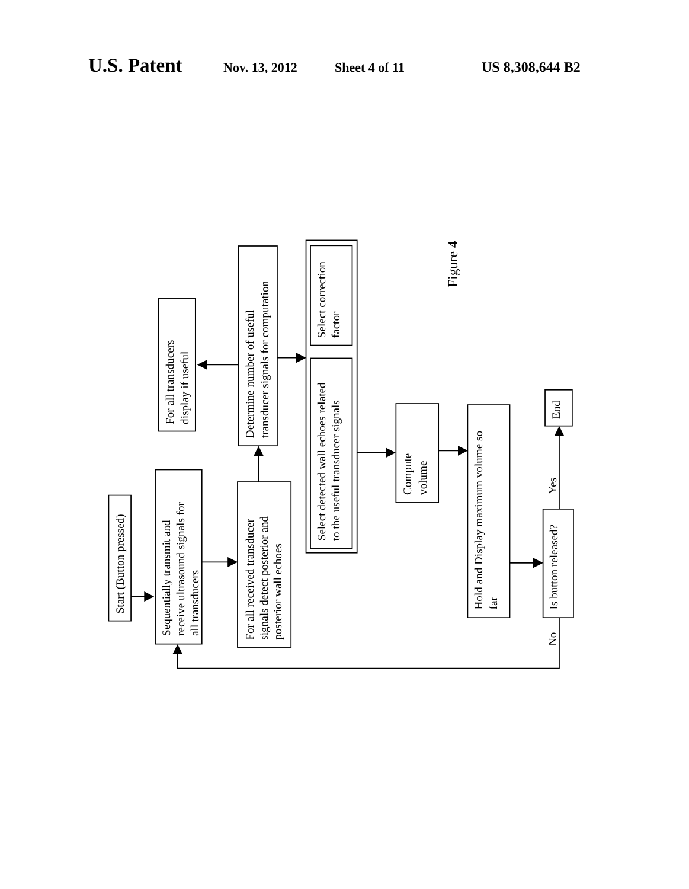U.S. Patent Nov. 13, 2012 Sheet 4 of 11 US 8,308,644 B2
Start (Button pressed)
Sequentially transmit and
receive ultrasound signals for
all transducers
For all received transducer
signals detect posterior and
posterior wall echoes
For all transducers
display if useful
Determine number of useful
transducer signals for computation
Select detected wall echoes related
to the useful transducer signals
Select correction
factor
Compute
volume
Hold and Display maximum volume so
far
Is button released?
No
Yes
End
Figure 4